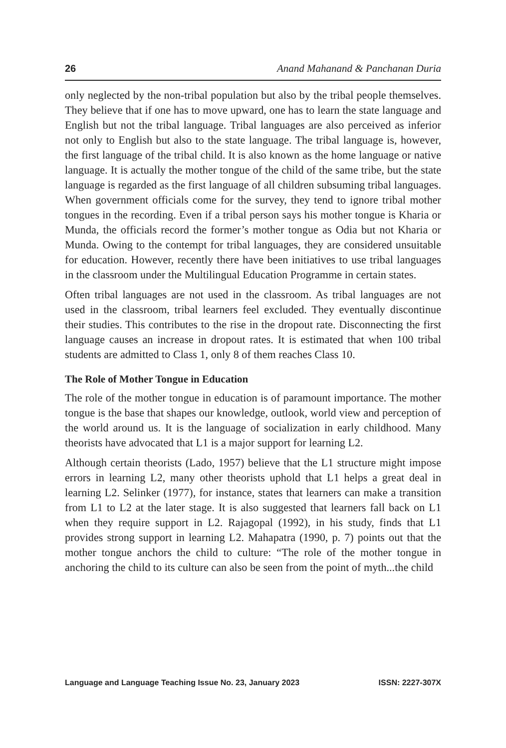26 Anand Mahanand & Panchanan Duria
only neglected by the non-tribal population but also by the tribal people themselves. They believe that if one has to move upward, one has to learn the state language and English but not the tribal language. Tribal languages are also perceived as inferior not only to English but also to the state language. The tribal language is, however, the first language of the tribal child. It is also known as the home language or native language. It is actually the mother tongue of the child of the same tribe, but the state language is regarded as the first language of all children subsuming tribal languages. When government officials come for the survey, they tend to ignore tribal mother tongues in the recording. Even if a tribal person says his mother tongue is Kharia or Munda, the officials record the former’s mother tongue as Odia but not Kharia or Munda. Owing to the contempt for tribal languages, they are considered unsuitable for education. However, recently there have been initiatives to use tribal languages in the classroom under the Multilingual Education Programme in certain states.
Often tribal languages are not used in the classroom. As tribal languages are not used in the classroom, tribal learners feel excluded. They eventually discontinue their studies. This contributes to the rise in the dropout rate. Disconnecting the first language causes an increase in dropout rates. It is estimated that when 100 tribal students are admitted to Class 1, only 8 of them reaches Class 10.
The Role of Mother Tongue in Education
The role of the mother tongue in education is of paramount importance. The mother tongue is the base that shapes our knowledge, outlook, world view and perception of the world around us. It is the language of socialization in early childhood. Many theorists have advocated that L1 is a major support for learning L2.
Although certain theorists (Lado, 1957) believe that the L1 structure might impose errors in learning L2, many other theorists uphold that L1 helps a great deal in learning L2. Selinker (1977), for instance, states that learners can make a transition from L1 to L2 at the later stage. It is also suggested that learners fall back on L1 when they require support in L2. Rajagopal (1992), in his study, finds that L1 provides strong support in learning L2. Mahapatra (1990, p. 7) points out that the mother tongue anchors the child to culture: “The role of the mother tongue in anchoring the child to its culture can also be seen from the point of myth...the child
Language and Language Teaching Issue No. 23, January 2023 ISSN: 2227-307X